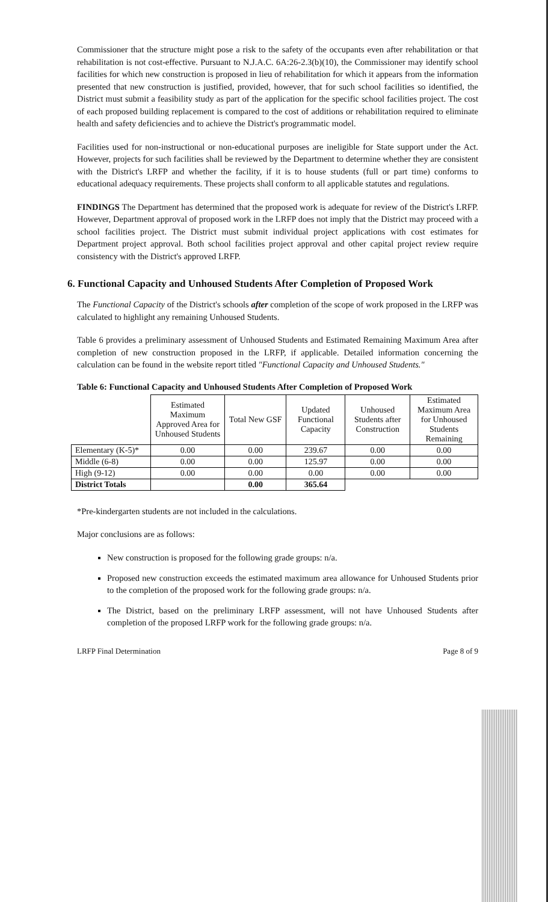Commissioner that the structure might pose a risk to the safety of the occupants even after rehabilitation or that rehabilitation is not cost-effective. Pursuant to N.J.A.C. 6A:26-2.3(b)(10), the Commissioner may identify school facilities for which new construction is proposed in lieu of rehabilitation for which it appears from the information presented that new construction is justified, provided, however, that for such school facilities so identified, the District must submit a feasibility study as part of the application for the specific school facilities project. The cost of each proposed building replacement is compared to the cost of additions or rehabilitation required to eliminate health and safety deficiencies and to achieve the District's programmatic model.
Facilities used for non-instructional or non-educational purposes are ineligible for State support under the Act. However, projects for such facilities shall be reviewed by the Department to determine whether they are consistent with the District's LRFP and whether the facility, if it is to house students (full or part time) conforms to educational adequacy requirements. These projects shall conform to all applicable statutes and regulations.
FINDINGS The Department has determined that the proposed work is adequate for review of the District's LRFP. However, Department approval of proposed work in the LRFP does not imply that the District may proceed with a school facilities project. The District must submit individual project applications with cost estimates for Department project approval. Both school facilities project approval and other capital project review require consistency with the District's approved LRFP.
6. Functional Capacity and Unhoused Students After Completion of Proposed Work
The Functional Capacity of the District's schools after completion of the scope of work proposed in the LRFP was calculated to highlight any remaining Unhoused Students.
Table 6 provides a preliminary assessment of Unhoused Students and Estimated Remaining Maximum Area after completion of new construction proposed in the LRFP, if applicable. Detailed information concerning the calculation can be found in the website report titled "Functional Capacity and Unhoused Students."
Table 6: Functional Capacity and Unhoused Students After Completion of Proposed Work
| | Estimated Maximum Approved Area for Unhoused Students | Total New GSF | Updated Functional Capacity | Unhoused Students after Construction | Estimated Maximum Area for Unhoused Students Remaining |
| --- | --- | --- | --- | --- | --- |
| Elementary (K-5)* | 0.00 | 0.00 | 239.67 | 0.00 | 0.00 |
| Middle (6-8) | 0.00 | 0.00 | 125.97 | 0.00 | 0.00 |
| High (9-12) | 0.00 | 0.00 | 0.00 | 0.00 | 0.00 |
| District Totals | | 0.00 | 365.64 | | |
*Pre-kindergarten students are not included in the calculations.
Major conclusions are as follows:
New construction is proposed for the following grade groups: n/a.
Proposed new construction exceeds the estimated maximum area allowance for Unhoused Students prior to the completion of the proposed work for the following grade groups: n/a.
The District, based on the preliminary LRFP assessment, will not have Unhoused Students after completion of the proposed LRFP work for the following grade groups: n/a.
LRFP Final Determination Page 8 of 9